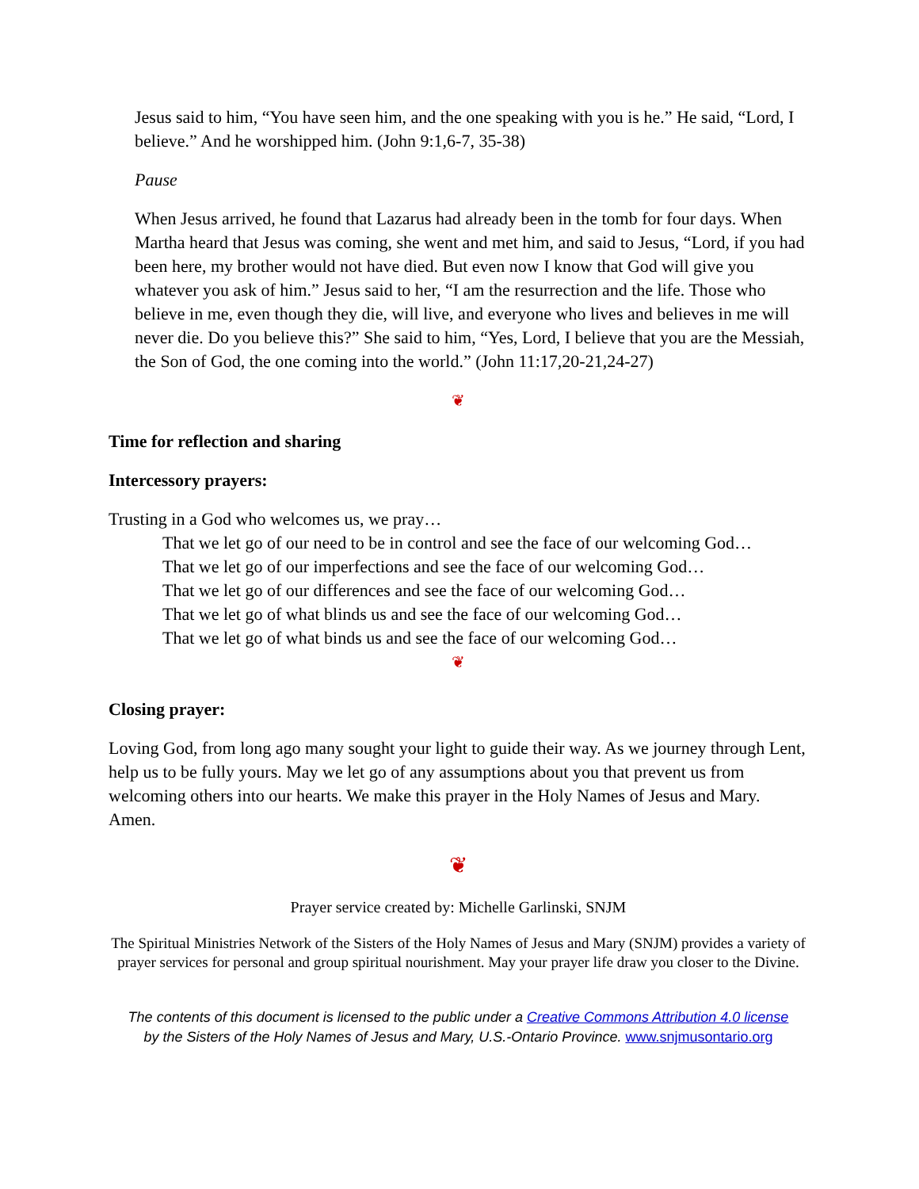Jesus said to him, “You have seen him, and the one speaking with you is he.” He said, “Lord, I believe.” And he worshipped him. (John 9:1,6-7, 35-38)
Pause
When Jesus arrived, he found that Lazarus had already been in the tomb for four days. When Martha heard that Jesus was coming, she went and met him, and said to Jesus, “Lord, if you had been here, my brother would not have died. But even now I know that God will give you whatever you ask of him.” Jesus said to her, “I am the resurrection and the life. Those who believe in me, even though they die, will live, and everyone who lives and believes in me will never die. Do you believe this?” She said to him, “Yes, Lord, I believe that you are the Messiah, the Son of God, the one coming into the world.” (John 11:17,20-21,24-27)
❦
Time for reflection and sharing
Intercessory prayers:
Trusting in a God who welcomes us, we pray…
That we let go of our need to be in control and see the face of our welcoming God…
That we let go of our imperfections and see the face of our welcoming God…
That we let go of our differences and see the face of our welcoming God…
That we let go of what blinds us and see the face of our welcoming God…
That we let go of what binds us and see the face of our welcoming God…
❦
Closing prayer:
Loving God, from long ago many sought your light to guide their way. As we journey through Lent, help us to be fully yours. May we let go of any assumptions about you that prevent us from welcoming others into our hearts. We make this prayer in the Holy Names of Jesus and Mary. Amen.
❦
Prayer service created by: Michelle Garlinski, SNJM
The Spiritual Ministries Network of the Sisters of the Holy Names of Jesus and Mary (SNJM) provides a variety of prayer services for personal and group spiritual nourishment. May your prayer life draw you closer to the Divine.
The contents of this document is licensed to the public under a Creative Commons Attribution 4.0 license
by the Sisters of the Holy Names of Jesus and Mary, U.S.-Ontario Province. www.snjmusontario.org